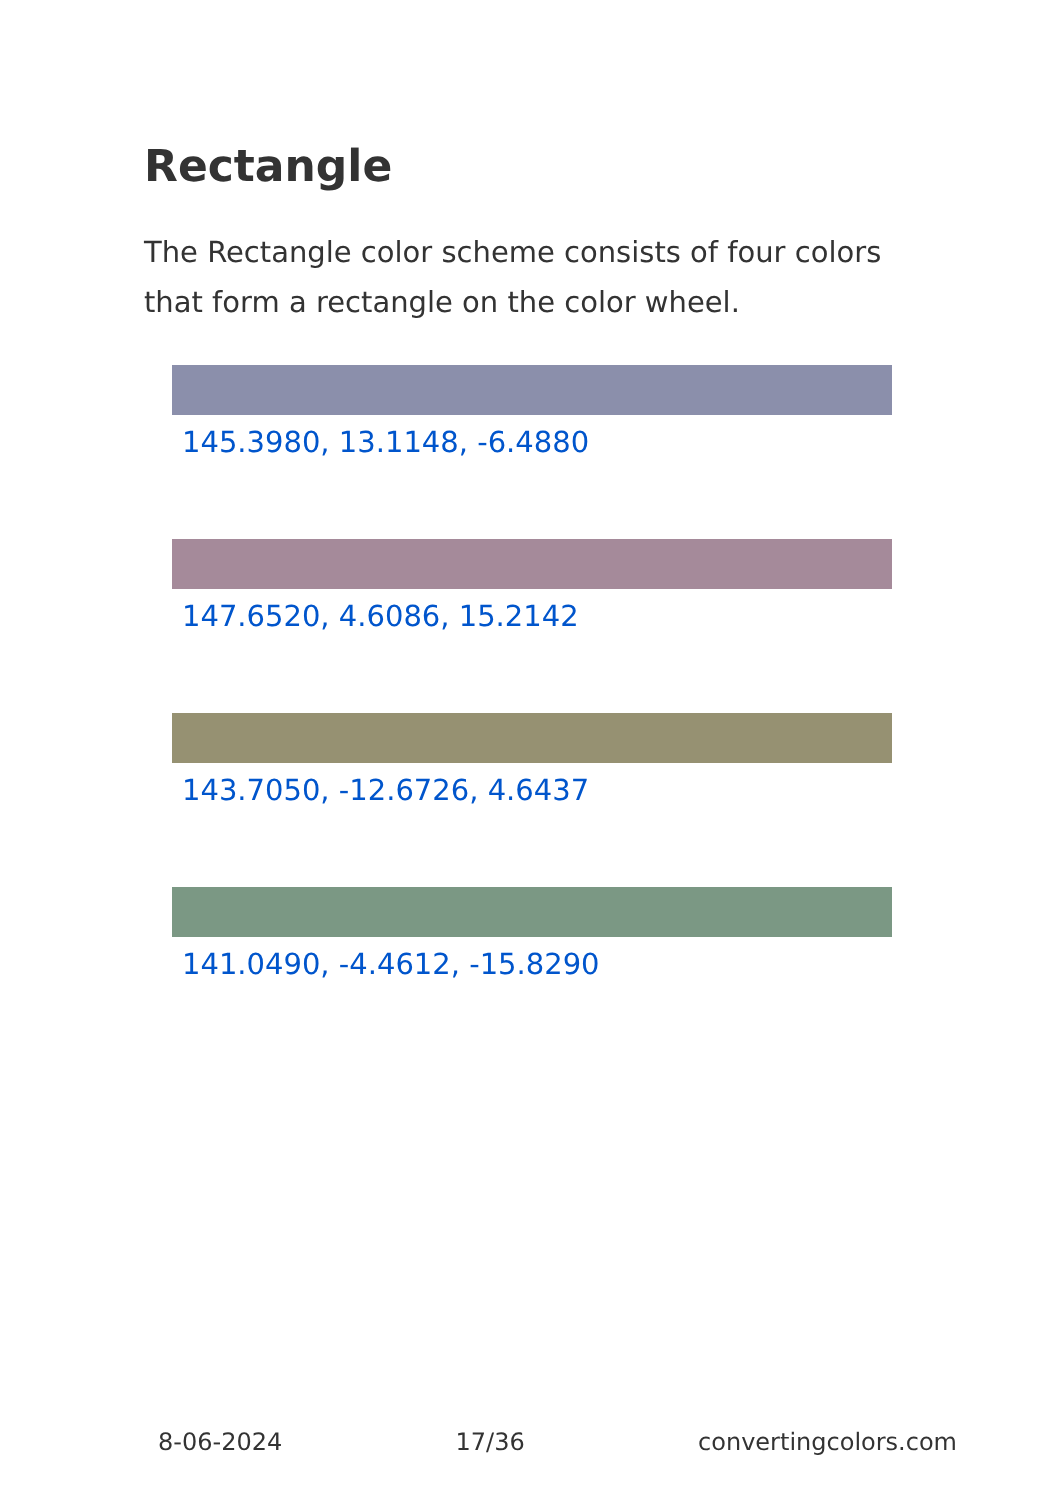Rectangle
The Rectangle color scheme consists of four colors that form a rectangle on the color wheel.
145.3980, 13.1148, -6.4880
147.6520, 4.6086, 15.2142
143.7050, -12.6726, 4.6437
141.0490, -4.4612, -15.8290
8-06-2024 17/36 convertingcolors.com